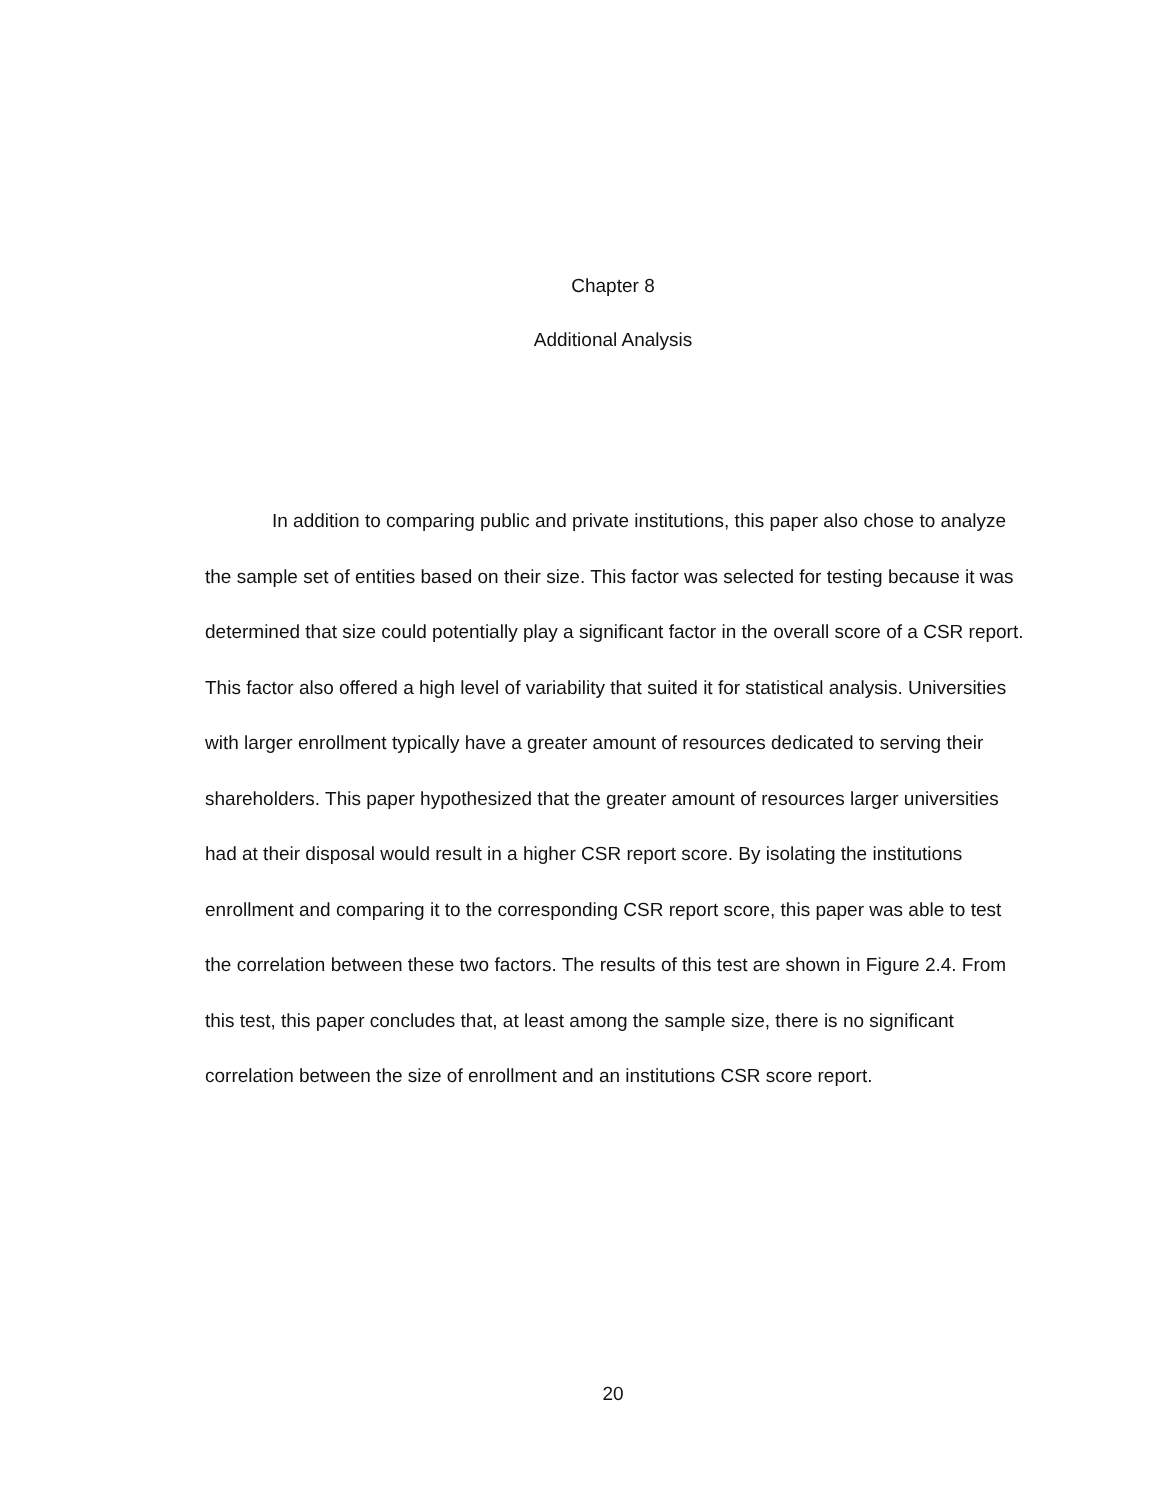Chapter 8
Additional Analysis
In addition to comparing public and private institutions, this paper also chose to analyze the sample set of entities based on their size. This factor was selected for testing because it was determined that size could potentially play a significant factor in the overall score of a CSR report. This factor also offered a high level of variability that suited it for statistical analysis. Universities with larger enrollment typically have a greater amount of resources dedicated to serving their shareholders. This paper hypothesized that the greater amount of resources larger universities had at their disposal would result in a higher CSR report score. By isolating the institutions enrollment and comparing it to the corresponding CSR report score, this paper was able to test the correlation between these two factors. The results of this test are shown in Figure 2.4. From this test, this paper concludes that, at least among the sample size, there is no significant correlation between the size of enrollment and an institutions CSR score report.
20